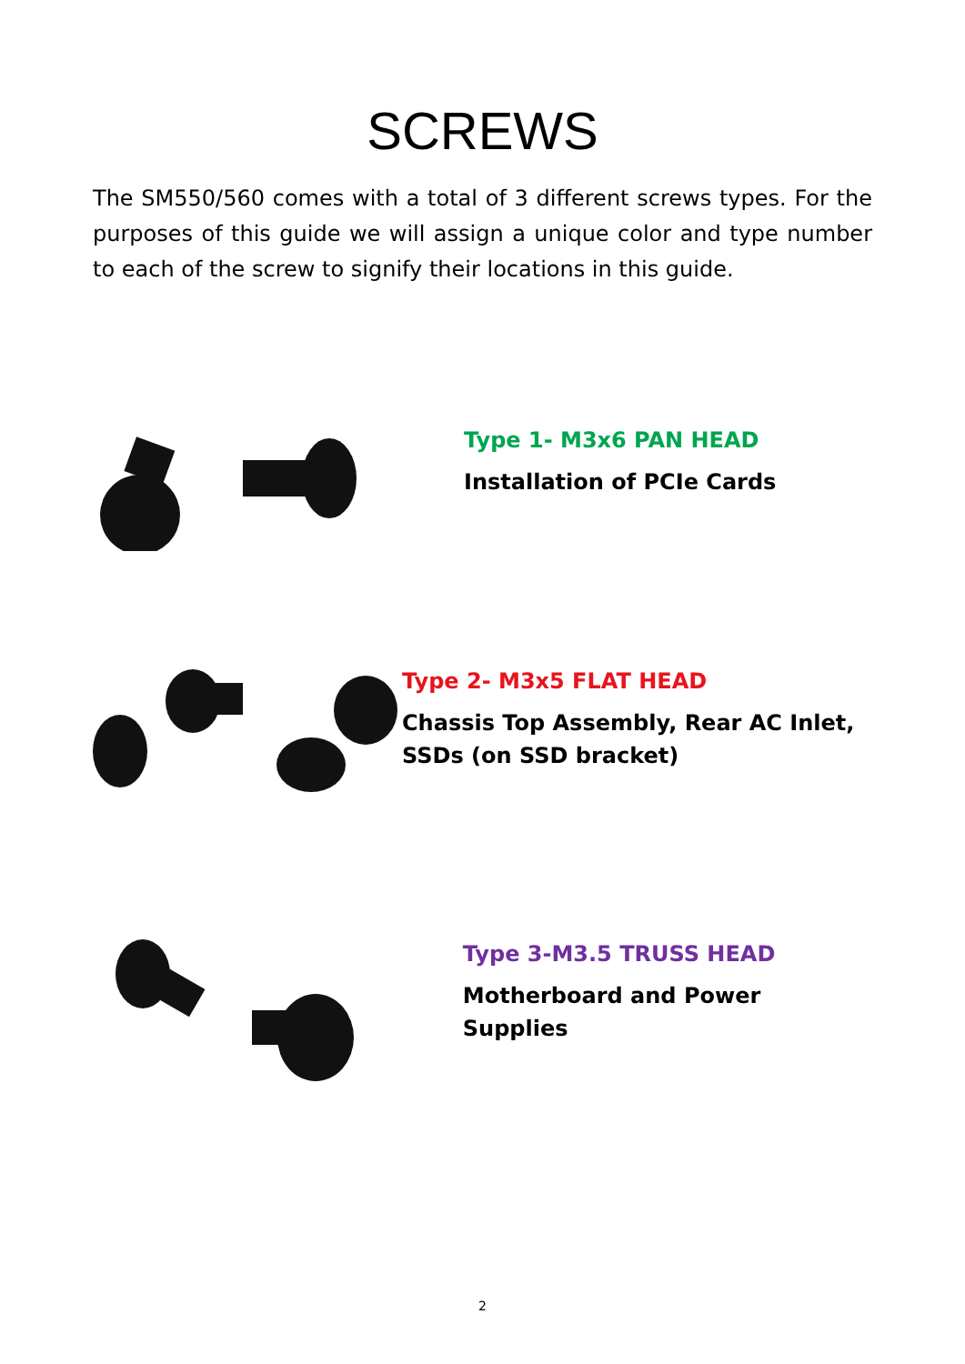SCREWS
The SM550/560 comes with a total of 3 different screws types. For the purposes of this guide we will assign a unique color and type number to each of the screw to signify their locations in this guide.
Type 1- M3x6 PAN HEAD
Installation of PCIe Cards
Type 2- M3x5 FLAT HEAD
Chassis Top Assembly, Rear AC Inlet, SSDs (on SSD bracket)
Type 3-M3.5 TRUSS HEAD
Motherboard and Power Supplies
2